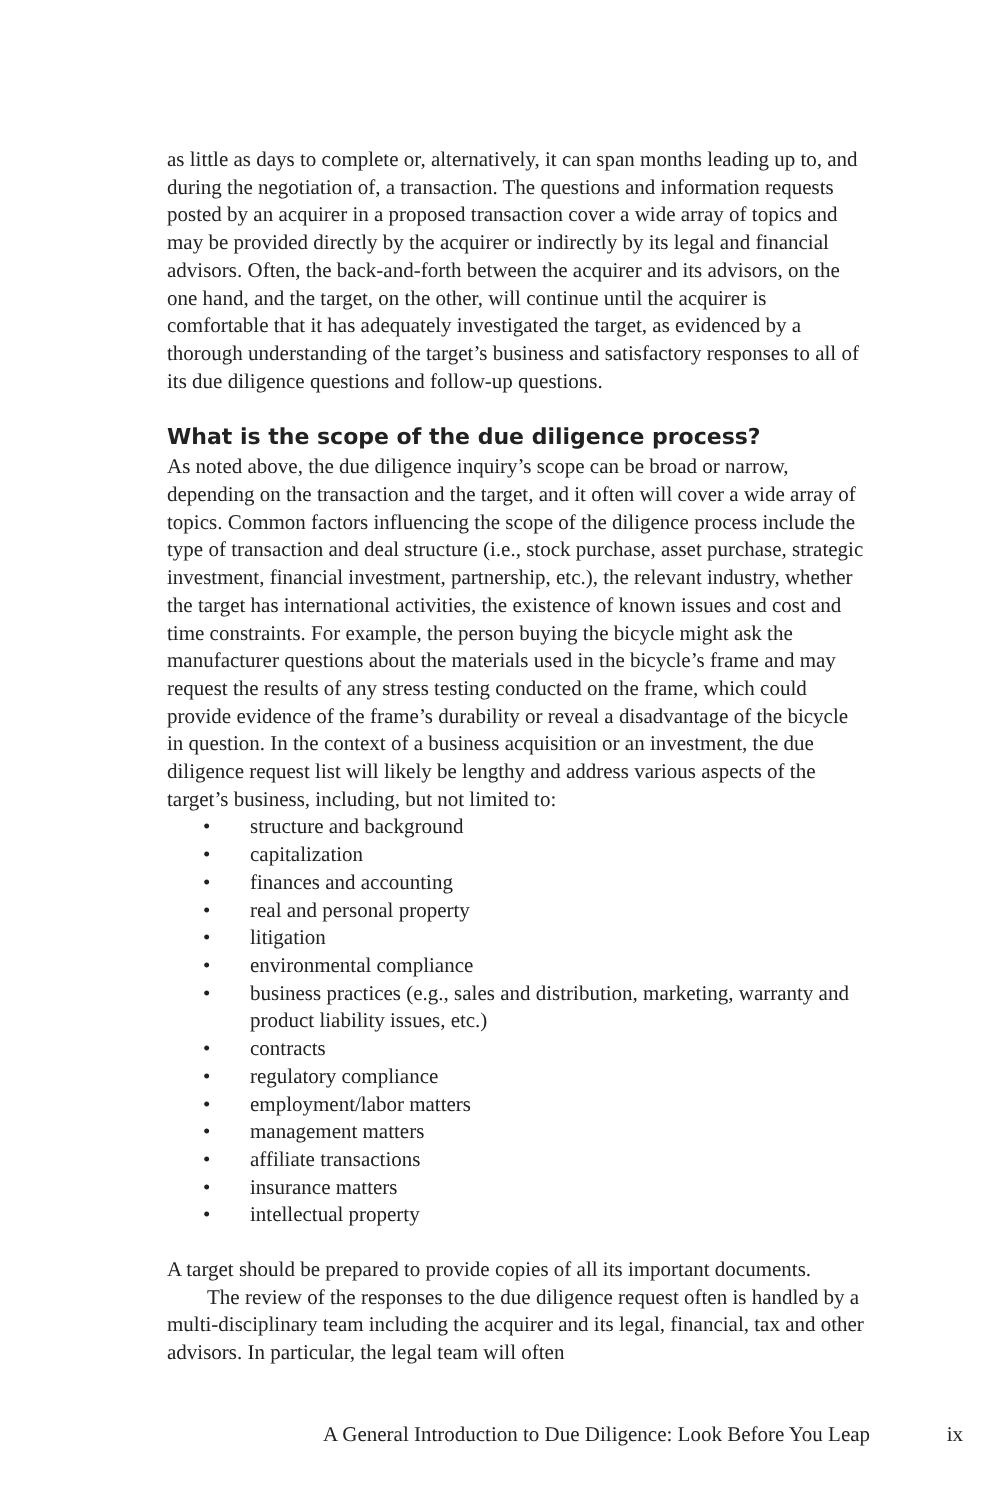as little as days to complete or, alternatively, it can span months leading up to, and during the negotiation of, a transaction. The questions and information requests posted by an acquirer in a proposed transaction cover a wide array of topics and may be provided directly by the acquirer or indirectly by its legal and financial advisors. Often, the back-and-forth between the acquirer and its advisors, on the one hand, and the target, on the other, will continue until the acquirer is comfortable that it has adequately investigated the target, as evidenced by a thorough understanding of the target’s business and satisfactory responses to all of its due diligence questions and follow-up questions.
What is the scope of the due diligence process?
As noted above, the due diligence inquiry’s scope can be broad or narrow, depending on the transaction and the target, and it often will cover a wide array of topics. Common factors influencing the scope of the diligence process include the type of transaction and deal structure (i.e., stock purchase, asset purchase, strategic investment, financial investment, partnership, etc.), the relevant industry, whether the target has international activities, the existence of known issues and cost and time constraints. For example, the person buying the bicycle might ask the manufacturer questions about the materials used in the bicycle’s frame and may request the results of any stress testing conducted on the frame, which could provide evidence of the frame’s durability or reveal a disadvantage of the bicycle in question. In the context of a business acquisition or an investment, the due diligence request list will likely be lengthy and address various aspects of the target’s business, including, but not limited to:
• structure and background
• capitalization
• finances and accounting
• real and personal property
• litigation
• environmental compliance
• business practices (e.g., sales and distribution, marketing, warranty and product liability issues, etc.)
• contracts
• regulatory compliance
• employment/labor matters
• management matters
• affiliate transactions
• insurance matters
• intellectual property
A target should be prepared to provide copies of all its important documents.
The review of the responses to the due diligence request often is handled by a multi-disciplinary team including the acquirer and its legal, financial, tax and other advisors. In particular, the legal team will often
A General Introduction to Due Diligence: Look Before You Leap ix